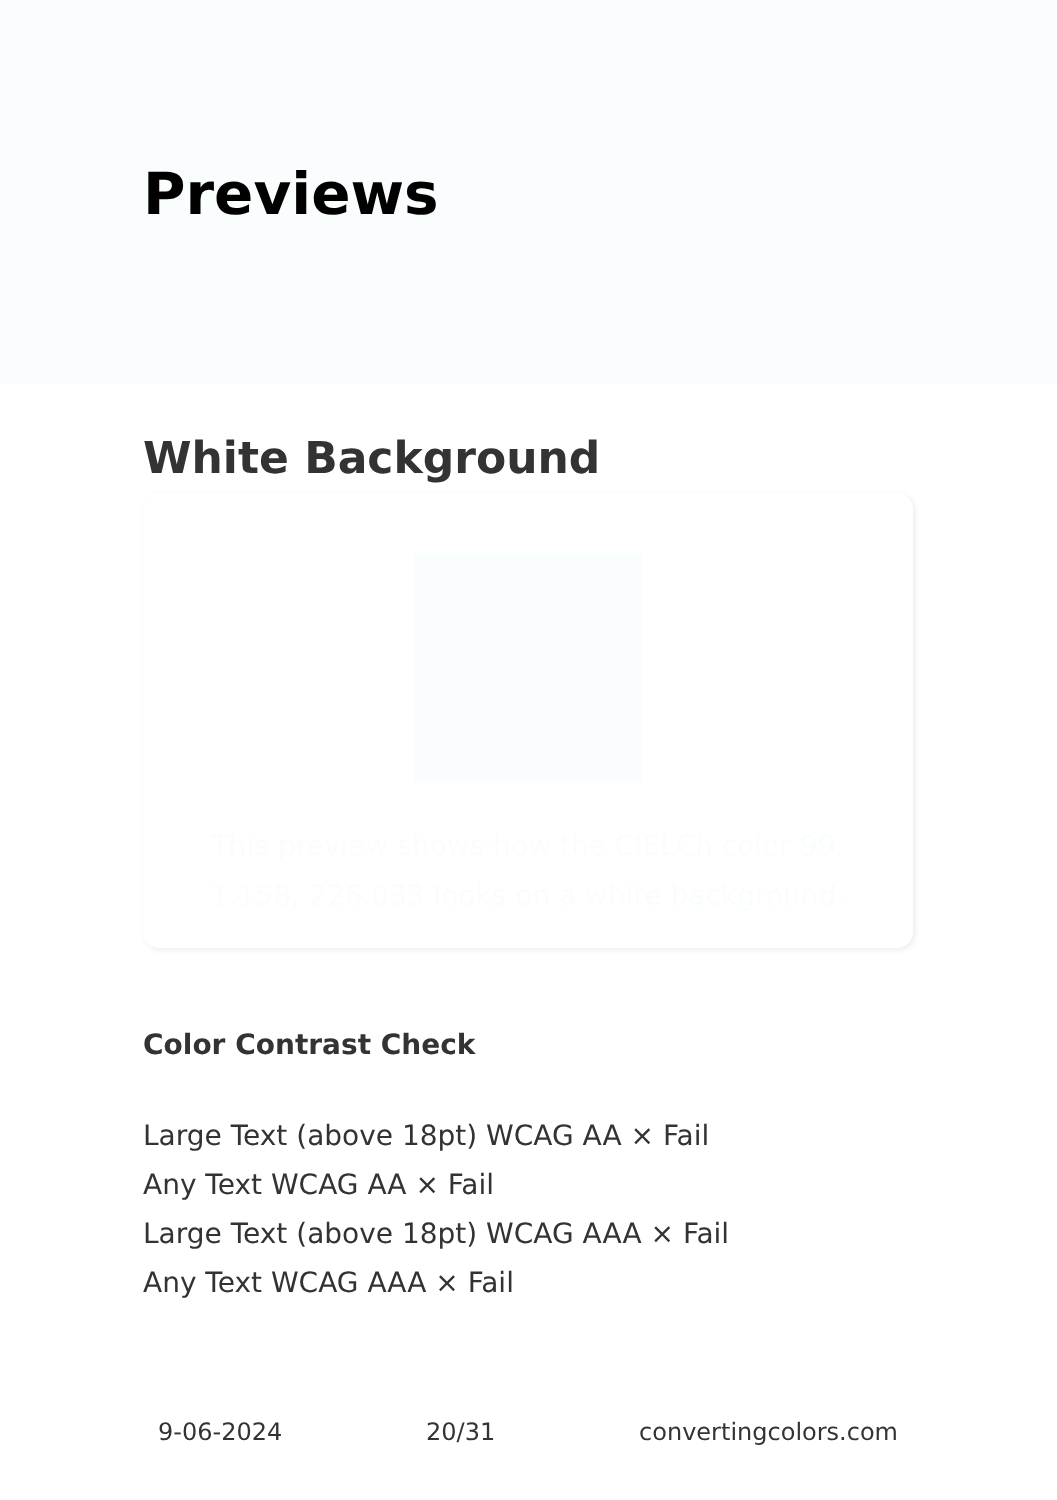Previews
White Background
This preview shows how the CIELCh color 99, 1.158, 226.033 looks on a white background.
Color Contrast Check
Large Text (above 18pt) WCAG AA × Fail
Any Text WCAG AA × Fail
Large Text (above 18pt) WCAG AAA × Fail
Any Text WCAG AAA × Fail
9-06-2024 20/31 convertingcolors.com